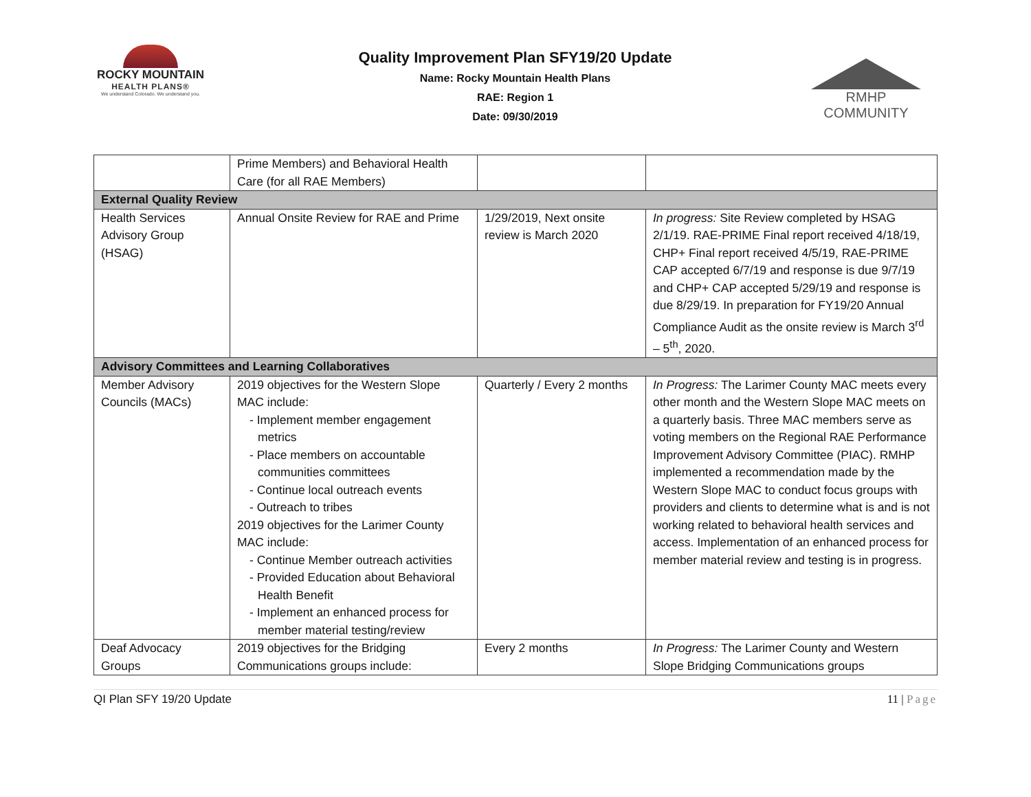ROCKY MOUNTAIN
HEALTH PLANS®
We understand Colorado. We understand you.
Quality Improvement Plan SFY19/20 Update
Name: Rocky Mountain Health Plans
RAE: Region 1
Date: 09/30/2019
RMHP COMMUNITY
| | Prime Members) and Behavioral Health Care (for all RAE Members) | | |
| External Quality Review | | | |
| Health Services Advisory Group (HSAG) | Annual Onsite Review for RAE and Prime | 1/29/2019, Next onsite review is March 2020 | In progress: Site Review completed by HSAG 2/1/19. RAE-PRIME Final report received 4/18/19, CHP+ Final report received 4/5/19, RAE-PRIME CAP accepted 6/7/19 and response is due 9/7/19 and CHP+ CAP accepted 5/29/19 and response is due 8/29/19. In preparation for FY19/20 Annual Compliance Audit as the onsite review is March 3<sup>rd</sup> – 5<sup>th</sup>, 2020. |
| Advisory Committees and Learning Collaboratives | | | |
| Member Advisory Councils (MACs) | 2019 objectives for the Western Slope MAC include: - Implement member engagement metrics - Place members on accountable communities committees - Continue local outreach events - Outreach to tribes 2019 objectives for the Larimer County MAC include: - Continue Member outreach activities - Provided Education about Behavioral Health Benefit - Implement an enhanced process for member material testing/review | Quarterly / Every 2 months | In Progress: The Larimer County MAC meets every other month and the Western Slope MAC meets on a quarterly basis. Three MAC members serve as voting members on the Regional RAE Performance Improvement Advisory Committee (PIAC). RMHP implemented a recommendation made by the Western Slope MAC to conduct focus groups with providers and clients to determine what is and is not working related to behavioral health services and access. Implementation of an enhanced process for member material review and testing is in progress. |
| Deaf Advocacy Groups | 2019 objectives for the Bridging Communications groups include: | Every 2 months | In Progress: The Larimer County and Western Slope Bridging Communications groups |
QI Plan SFY 19/20 Update 11 | Page